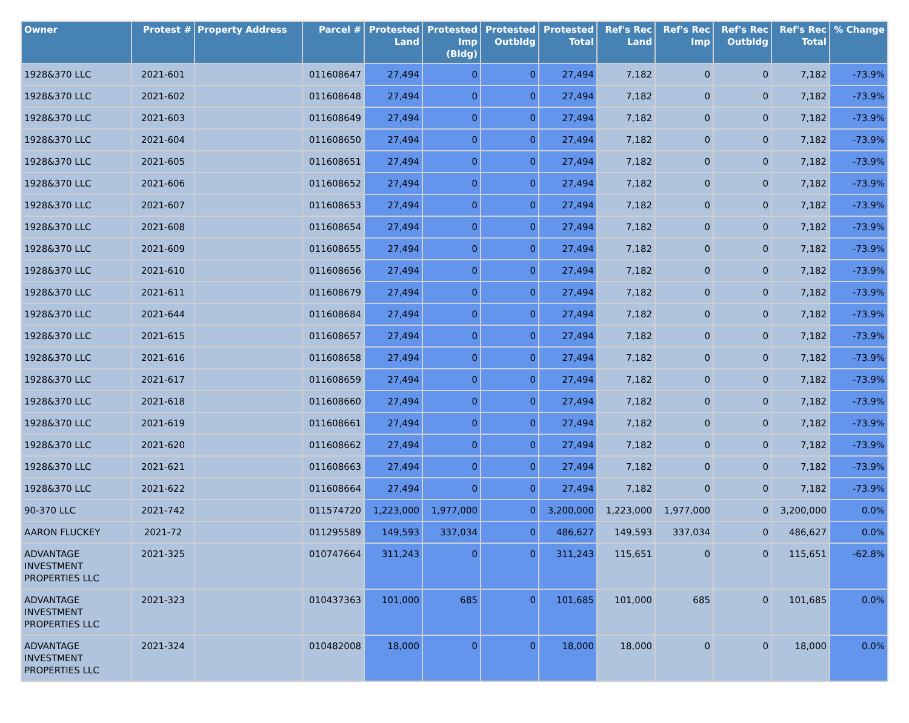| Owner | Protest # | Property Address | Parcel # | Protested Land | Protested Imp (Bldg) | Protested Outbldg | Protested Total | Ref's Rec Land | Ref's Rec Imp | Ref's Rec Outbldg | Ref's Rec Total | % Change |
| --- | --- | --- | --- | --- | --- | --- | --- | --- | --- | --- | --- | --- |
| 1928&370 LLC | 2021-601 | | 011608647 | 27,494 | 0 | 0 | 27,494 | 7,182 | 0 | 0 | 7,182 | -73.9% |
| 1928&370 LLC | 2021-602 | | 011608648 | 27,494 | 0 | 0 | 27,494 | 7,182 | 0 | 0 | 7,182 | -73.9% |
| 1928&370 LLC | 2021-603 | | 011608649 | 27,494 | 0 | 0 | 27,494 | 7,182 | 0 | 0 | 7,182 | -73.9% |
| 1928&370 LLC | 2021-604 | | 011608650 | 27,494 | 0 | 0 | 27,494 | 7,182 | 0 | 0 | 7,182 | -73.9% |
| 1928&370 LLC | 2021-605 | | 011608651 | 27,494 | 0 | 0 | 27,494 | 7,182 | 0 | 0 | 7,182 | -73.9% |
| 1928&370 LLC | 2021-606 | | 011608652 | 27,494 | 0 | 0 | 27,494 | 7,182 | 0 | 0 | 7,182 | -73.9% |
| 1928&370 LLC | 2021-607 | | 011608653 | 27,494 | 0 | 0 | 27,494 | 7,182 | 0 | 0 | 7,182 | -73.9% |
| 1928&370 LLC | 2021-608 | | 011608654 | 27,494 | 0 | 0 | 27,494 | 7,182 | 0 | 0 | 7,182 | -73.9% |
| 1928&370 LLC | 2021-609 | | 011608655 | 27,494 | 0 | 0 | 27,494 | 7,182 | 0 | 0 | 7,182 | -73.9% |
| 1928&370 LLC | 2021-610 | | 011608656 | 27,494 | 0 | 0 | 27,494 | 7,182 | 0 | 0 | 7,182 | -73.9% |
| 1928&370 LLC | 2021-611 | | 011608679 | 27,494 | 0 | 0 | 27,494 | 7,182 | 0 | 0 | 7,182 | -73.9% |
| 1928&370 LLC | 2021-644 | | 011608684 | 27,494 | 0 | 0 | 27,494 | 7,182 | 0 | 0 | 7,182 | -73.9% |
| 1928&370 LLC | 2021-615 | | 011608657 | 27,494 | 0 | 0 | 27,494 | 7,182 | 0 | 0 | 7,182 | -73.9% |
| 1928&370 LLC | 2021-616 | | 011608658 | 27,494 | 0 | 0 | 27,494 | 7,182 | 0 | 0 | 7,182 | -73.9% |
| 1928&370 LLC | 2021-617 | | 011608659 | 27,494 | 0 | 0 | 27,494 | 7,182 | 0 | 0 | 7,182 | -73.9% |
| 1928&370 LLC | 2021-618 | | 011608660 | 27,494 | 0 | 0 | 27,494 | 7,182 | 0 | 0 | 7,182 | -73.9% |
| 1928&370 LLC | 2021-619 | | 011608661 | 27,494 | 0 | 0 | 27,494 | 7,182 | 0 | 0 | 7,182 | -73.9% |
| 1928&370 LLC | 2021-620 | | 011608662 | 27,494 | 0 | 0 | 27,494 | 7,182 | 0 | 0 | 7,182 | -73.9% |
| 1928&370 LLC | 2021-621 | | 011608663 | 27,494 | 0 | 0 | 27,494 | 7,182 | 0 | 0 | 7,182 | -73.9% |
| 1928&370 LLC | 2021-622 | | 011608664 | 27,494 | 0 | 0 | 27,494 | 7,182 | 0 | 0 | 7,182 | -73.9% |
| 90-370 LLC | 2021-742 | | 011574720 | 1,223,000 | 1,977,000 | 0 | 3,200,000 | 1,223,000 | 1,977,000 | 0 | 3,200,000 | 0.0% |
| AARON FLUCKEY | 2021-72 | | 011295589 | 149,593 | 337,034 | 0 | 486,627 | 149,593 | 337,034 | 0 | 486,627 | 0.0% |
| ADVANTAGE INVESTMENT PROPERTIES LLC | 2021-325 | | 010747664 | 311,243 | 0 | 0 | 311,243 | 115,651 | 0 | 0 | 115,651 | -62.8% |
| ADVANTAGE INVESTMENT PROPERTIES LLC | 2021-323 | | 010437363 | 101,000 | 685 | 0 | 101,685 | 101,000 | 685 | 0 | 101,685 | 0.0% |
| ADVANTAGE INVESTMENT PROPERTIES LLC | 2021-324 | | 010482008 | 18,000 | 0 | 0 | 18,000 | 18,000 | 0 | 0 | 18,000 | 0.0% |